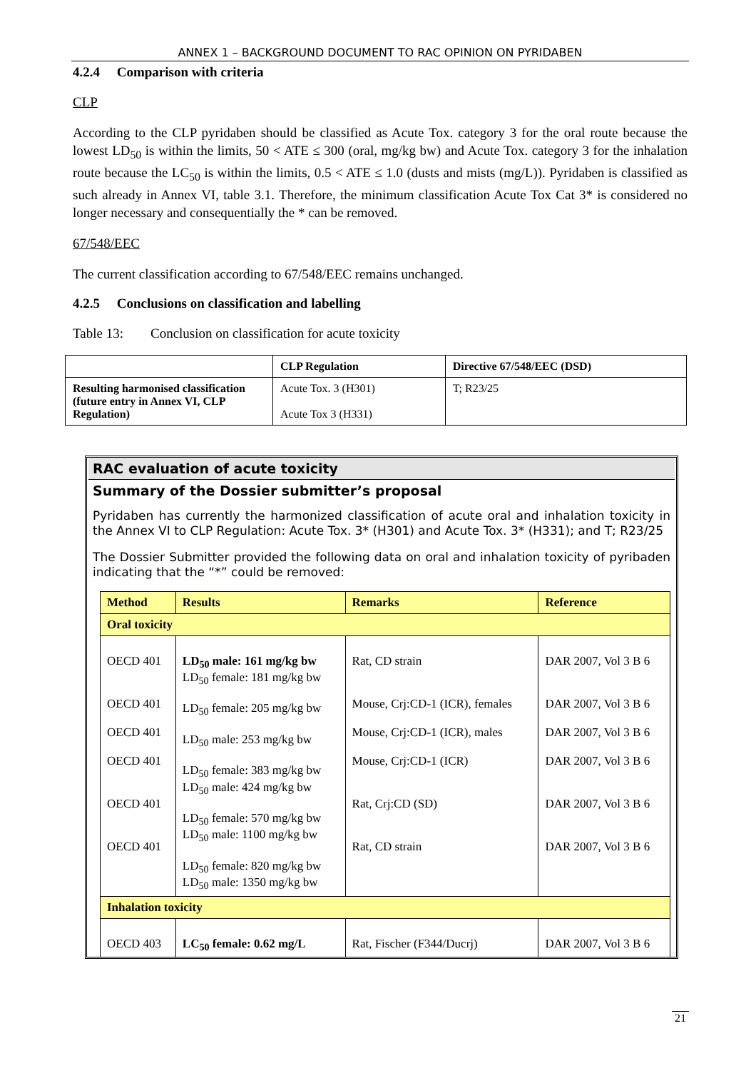ANNEX 1 – BACKGROUND DOCUMENT TO RAC OPINION ON PYRIDABEN
4.2.4 Comparison with criteria
CLP
According to the CLP pyridaben should be classified as Acute Tox. category 3 for the oral route because the lowest LD<sub>50</sub> is within the limits, 50 < ATE ≤ 300 (oral, mg/kg bw) and Acute Tox. category 3 for the inhalation route because the LC<sub>50</sub> is within the limits, 0.5 < ATE ≤ 1.0 (dusts and mists (mg/L)). Pyridaben is classified as such already in Annex VI, table 3.1. Therefore, the minimum classification Acute Tox Cat 3* is considered no longer necessary and consequentially the * can be removed.
67/548/EEC
The current classification according to 67/548/EEC remains unchanged.
4.2.5 Conclusions on classification and labelling
Table 13: Conclusion on classification for acute toxicity
| | CLP Regulation | Directive 67/548/EEC (DSD) |
| Resulting harmonised classification (future entry in Annex VI, CLP Regulation) | Acute Tox. 3 (H301) Acute Tox 3 (H331) | T; R23/25 |
RAC evaluation of acute toxicity
Summary of the Dossier submitter’s proposal
Pyridaben has currently the harmonized classification of acute oral and inhalation toxicity in the Annex VI to CLP Regulation: Acute Tox. 3* (H301) and Acute Tox. 3* (H331); and T; R23/25
The Dossier Submitter provided the following data on oral and inhalation toxicity of pyribaden indicating that the “*” could be removed:
| Method | Results | Remarks | Reference |
| --- | --- | --- | --- |
| Oral toxicity | | | |
| OECD 401 OECD 401 OECD 401 OECD 401 OECD 401 OECD 401 | LD<sub>50</sub> male: 161 mg/kg bw LD<sub>50</sub> female: 181 mg/kg bw LD<sub>50</sub> female: 205 mg/kg bw LD<sub>50</sub> male: 253 mg/kg bw LD<sub>50</sub> female: 383 mg/kg bw LD<sub>50</sub> male: 424 mg/kg bw LD<sub>50</sub> female: 570 mg/kg bw LD<sub>50</sub> male: 1100 mg/kg bw LD<sub>50</sub> female: 820 mg/kg bw LD<sub>50</sub> male: 1350 mg/kg bw | Rat, CD strain Mouse, Crj:CD-1 (ICR), females Mouse, Crj:CD-1 (ICR), males Mouse, Crj:CD-1 (ICR) Rat, Crj:CD (SD) Rat, CD strain | DAR 2007, Vol 3 B 6 DAR 2007, Vol 3 B 6 DAR 2007, Vol 3 B 6 DAR 2007, Vol 3 B 6 DAR 2007, Vol 3 B 6 DAR 2007, Vol 3 B 6 |
| Inhalation toxicity | | | |
| OECD 403 | LC<sub>50</sub> female: 0.62 mg/L | Rat, Fischer (F344/Ducrj) | DAR 2007, Vol 3 B 6 |
21